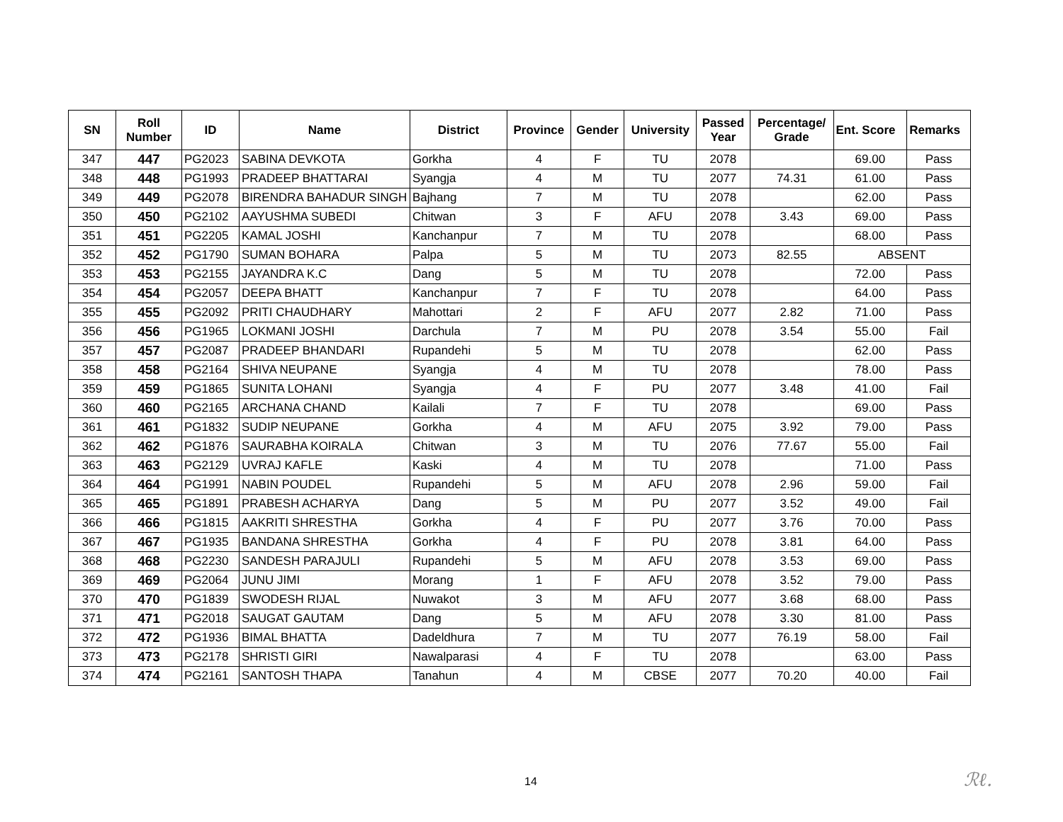| SN | Roll Number | ID | Name | District | Province | Gender | University | Passed Year | Percentage/ Grade | Ent. Score | Remarks |
| --- | --- | --- | --- | --- | --- | --- | --- | --- | --- | --- | --- |
| 347 | 447 | PG2023 | SABINA DEVKOTA | Gorkha | 4 | F | TU | 2078 | | 69.00 | Pass |
| 348 | 448 | PG1993 | PRADEEP BHATTARAI | Syangja | 4 | M | TU | 2077 | 74.31 | 61.00 | Pass |
| 349 | 449 | PG2078 | BIRENDRA BAHADUR SINGH | Bajhang | 7 | M | TU | 2078 | | 62.00 | Pass |
| 350 | 450 | PG2102 | AAYUSHMA SUBEDI | Chitwan | 3 | F | AFU | 2078 | 3.43 | 69.00 | Pass |
| 351 | 451 | PG2205 | KAMAL JOSHI | Kanchanpur | 7 | M | TU | 2078 | | 68.00 | Pass |
| 352 | 452 | PG1790 | SUMAN BOHARA | Palpa | 5 | M | TU | 2073 | 82.55 | ABSENT | |
| 353 | 453 | PG2155 | JAYANDRA K.C | Dang | 5 | M | TU | 2078 | | 72.00 | Pass |
| 354 | 454 | PG2057 | DEEPA BHATT | Kanchanpur | 7 | F | TU | 2078 | | 64.00 | Pass |
| 355 | 455 | PG2092 | PRITI CHAUDHARY | Mahottari | 2 | F | AFU | 2077 | 2.82 | 71.00 | Pass |
| 356 | 456 | PG1965 | LOKMANI JOSHI | Darchula | 7 | M | PU | 2078 | 3.54 | 55.00 | Fail |
| 357 | 457 | PG2087 | PRADEEP BHANDARI | Rupandehi | 5 | M | TU | 2078 | | 62.00 | Pass |
| 358 | 458 | PG2164 | SHIVA NEUPANE | Syangja | 4 | M | TU | 2078 | | 78.00 | Pass |
| 359 | 459 | PG1865 | SUNITA LOHANI | Syangja | 4 | F | PU | 2077 | 3.48 | 41.00 | Fail |
| 360 | 460 | PG2165 | ARCHANA CHAND | Kailali | 7 | F | TU | 2078 | | 69.00 | Pass |
| 361 | 461 | PG1832 | SUDIP NEUPANE | Gorkha | 4 | M | AFU | 2075 | 3.92 | 79.00 | Pass |
| 362 | 462 | PG1876 | SAURABHA KOIRALA | Chitwan | 3 | M | TU | 2076 | 77.67 | 55.00 | Fail |
| 363 | 463 | PG2129 | UVRAJ KAFLE | Kaski | 4 | M | TU | 2078 | | 71.00 | Pass |
| 364 | 464 | PG1991 | NABIN POUDEL | Rupandehi | 5 | M | AFU | 2078 | 2.96 | 59.00 | Fail |
| 365 | 465 | PG1891 | PRABESH ACHARYA | Dang | 5 | M | PU | 2077 | 3.52 | 49.00 | Fail |
| 366 | 466 | PG1815 | AAKRITI SHRESTHA | Gorkha | 4 | F | PU | 2077 | 3.76 | 70.00 | Pass |
| 367 | 467 | PG1935 | BANDANA SHRESTHA | Gorkha | 4 | F | PU | 2078 | 3.81 | 64.00 | Pass |
| 368 | 468 | PG2230 | SANDESH PARAJULI | Rupandehi | 5 | M | AFU | 2078 | 3.53 | 69.00 | Pass |
| 369 | 469 | PG2064 | JUNU JIMI | Morang | 1 | F | AFU | 2078 | 3.52 | 79.00 | Pass |
| 370 | 470 | PG1839 | SWODESH RIJAL | Nuwakot | 3 | M | AFU | 2077 | 3.68 | 68.00 | Pass |
| 371 | 471 | PG2018 | SAUGAT GAUTAM | Dang | 5 | M | AFU | 2078 | 3.30 | 81.00 | Pass |
| 372 | 472 | PG1936 | BIMAL BHATTA | Dadeldhura | 7 | M | TU | 2077 | 76.19 | 58.00 | Fail |
| 373 | 473 | PG2178 | SHRISTI GIRI | Nawalparasi | 4 | F | TU | 2078 | | 63.00 | Pass |
| 374 | 474 | PG2161 | SANTOSH THAPA | Tanahun | 4 | M | CBSE | 2077 | 70.20 | 40.00 | Fail |
14 ℛℓ.